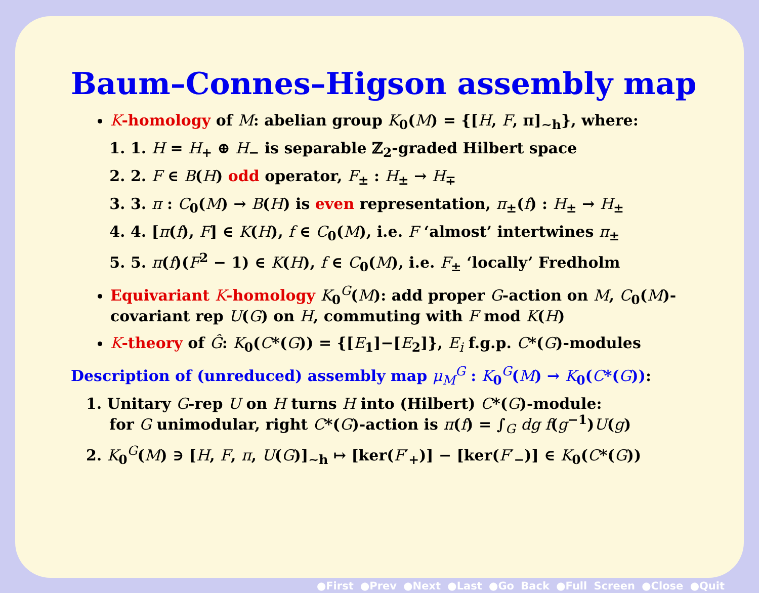Baum–Connes–Higson assembly map
K-homology of M: abelian group K<sub>0</sub>(M) = {[H, F, π]<sub>∼h</sub>}, where:
1. 1. H = H<sub>+</sub> ⊕ H<sub>−</sub> is separable ℤ<sub>2</sub>-graded Hilbert space
2. 2. F ∈ B(H) odd operator, F<sub>±</sub> : H<sub>±</sub> → H<sub>∓</sub>
3. 3. π : C<sub>0</sub>(M) → B(H) is even representation, π<sub>±</sub>(f) : H<sub>±</sub> → H<sub>±</sub>
4. 4. [π(f), F] ∈ K(H), f ∈ C<sub>0</sub>(M), i.e. F ‘almost’ intertwines π<sub>±</sub>
5. 5. π(f)(F<sup>2</sup> − 1) ∈ K(H), f ∈ C<sub>0</sub>(M), i.e. F<sub>±</sub> ‘locally’ Fredholm
Equivariant K-homology K<sub>0</sub><sup>G</sup>(M): add proper G-action on M, C<sub>0</sub>(M)-covariant rep U(G) on H, commuting with F mod K(H)
K-theory of Ĝ: K<sub>0</sub>(C*(G)) = {[E<sub>1</sub>]−[E<sub>2</sub>]}, E<sub>i</sub> f.g.p. C*(G)-modules
Description of (unreduced) assembly map μ<sub>M</sub><sup>G</sup> : K<sub>0</sub><sup>G</sup>(M) → K<sub>0</sub>(C*(G)):
1. Unitary G-rep U on H turns H into (Hilbert) C*(G)-module:
for G unimodular, right C*(G)-action is π(f) = ∫<sub>G</sub> dg f(g<sup>−1</sup>)U(g)
2. K<sub>0</sub><sup>G</sup>(M) ∋ [H, F, π, U(G)]<sub>∼h</sub> ↦ [ker(F′<sub>+</sub>)] − [ker(F′<sub>−</sub>)] ∈ K<sub>0</sub>(C*(G))
●First ●Prev ●Next ●Last ●Go Back ●Full Screen ●Close ●Quit